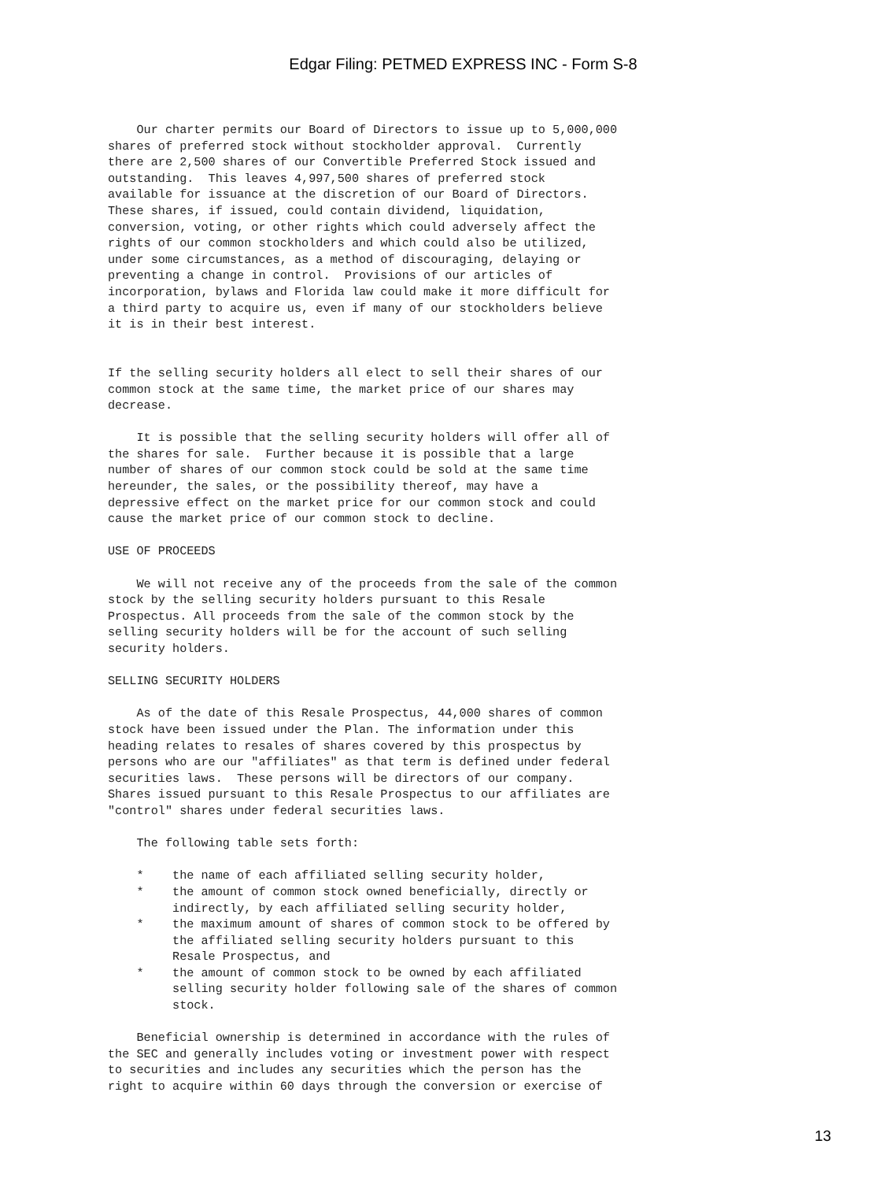Edgar Filing: PETMED EXPRESS INC - Form S-8
    Our charter permits our Board of Directors to issue up to 5,000,000
shares of preferred stock without stockholder approval.  Currently
there are 2,500 shares of our Convertible Preferred Stock issued and
outstanding.  This leaves 4,997,500 shares of preferred stock
available for issuance at the discretion of our Board of Directors.
These shares, if issued, could contain dividend, liquidation,
conversion, voting, or other rights which could adversely affect the
rights of our common stockholders and which could also be utilized,
under some circumstances, as a method of discouraging, delaying or
preventing a change in control.  Provisions of our articles of
incorporation, bylaws and Florida law could make it more difficult for
a third party to acquire us, even if many of our stockholders believe
it is in their best interest.


If the selling security holders all elect to sell their shares of our
common stock at the same time, the market price of our shares may
decrease.

    It is possible that the selling security holders will offer all of
the shares for sale.  Further because it is possible that a large
number of shares of our common stock could be sold at the same time
hereunder, the sales, or the possibility thereof, may have a
depressive effect on the market price for our common stock and could
cause the market price of our common stock to decline.

USE OF PROCEEDS

    We will not receive any of the proceeds from the sale of the common
stock by the selling security holders pursuant to this Resale
Prospectus. All proceeds from the sale of the common stock by the
selling security holders will be for the account of such selling
security holders.

SELLING SECURITY HOLDERS

    As of the date of this Resale Prospectus, 44,000 shares of common
stock have been issued under the Plan. The information under this
heading relates to resales of shares covered by this prospectus by
persons who are our "affiliates" as that term is defined under federal
securities laws.  These persons will be directors of our company.
Shares issued pursuant to this Resale Prospectus to our affiliates are
"control" shares under federal securities laws.

    The following table sets forth:

    *    the name of each affiliated selling security holder,
    *    the amount of common stock owned beneficially, directly or
         indirectly, by each affiliated selling security holder,
    *    the maximum amount of shares of common stock to be offered by
         the affiliated selling security holders pursuant to this
         Resale Prospectus, and
    *    the amount of common stock to be owned by each affiliated
         selling security holder following sale of the shares of common
         stock.

    Beneficial ownership is determined in accordance with the rules of
the SEC and generally includes voting or investment power with respect
to securities and includes any securities which the person has the
right to acquire within 60 days through the conversion or exercise of
13